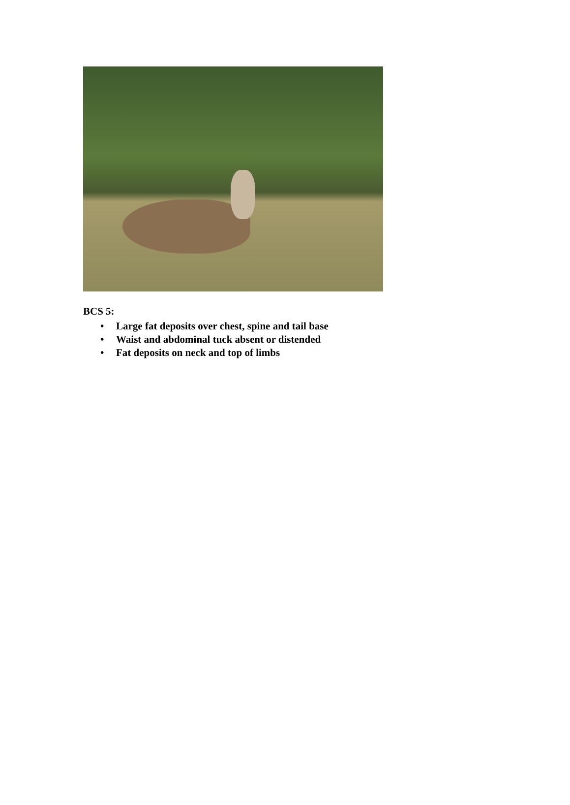BCS 5:
• Large fat deposits over chest, spine and tail base
• Waist and abdominal tuck absent or distended
• Fat deposits on neck and top of limbs